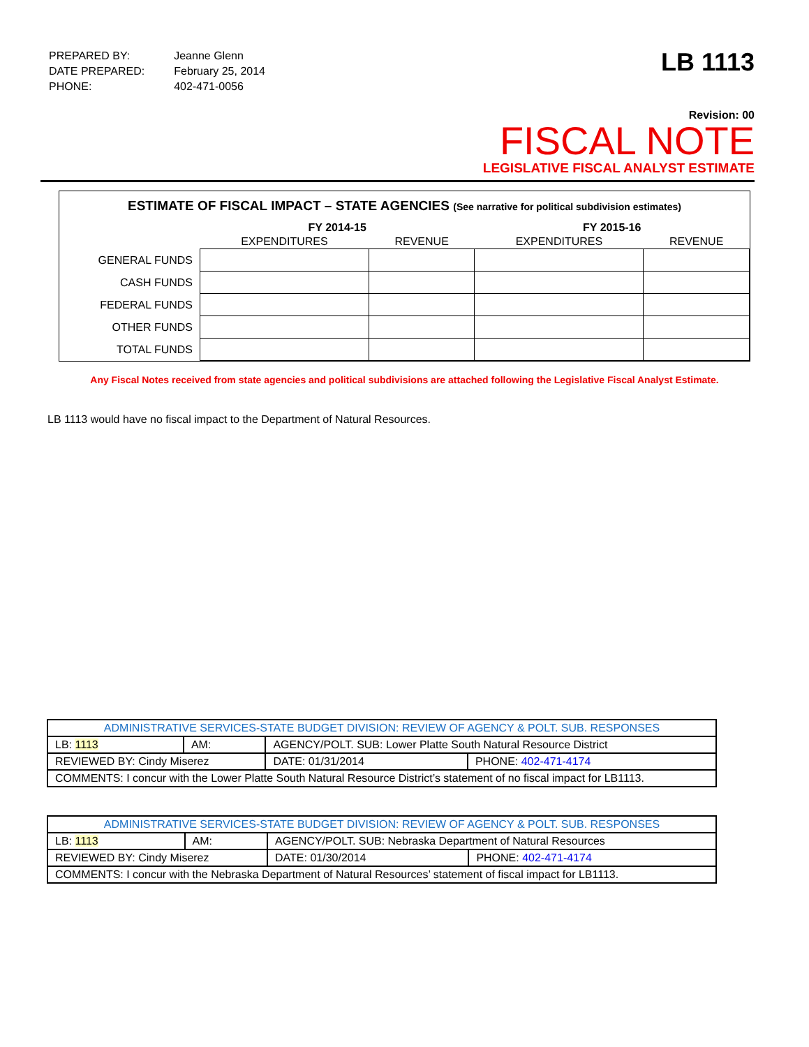| PREPARED BY: | Jeanne Glenn |
| DATE PREPARED: | February 25, 2014 |
| PHONE: | 402-471-0056 |
LB 1113
Revision: 00
FISCAL NOTE
LEGISLATIVE FISCAL ANALYST ESTIMATE
ESTIMATE OF FISCAL IMPACT – STATE AGENCIES (See narrative for political subdivision estimates)
| | FY 2014-15 | | FY 2015-16 | |
| --- | --- | --- | --- | --- |
| | EXPENDITURES | REVENUE | EXPENDITURES | REVENUE |
| GENERAL FUNDS | | | | |
| CASH FUNDS | | | | |
| FEDERAL FUNDS | | | | |
| OTHER FUNDS | | | | |
| TOTAL FUNDS | | | | |
Any Fiscal Notes received from state agencies and political subdivisions are attached following the Legislative Fiscal Analyst Estimate.
LB 1113 would have no fiscal impact to the Department of Natural Resources.
| ADMINISTRATIVE SERVICES-STATE BUDGET DIVISION: REVIEW OF AGENCY & POLT. SUB. RESPONSES | | | | |
| LB: 1113 | AM: | AGENCY/POLT. SUB: Lower Platte South Natural Resource District | | |
| REVIEWED BY: Cindy Miserez | | | DATE: 01/31/2014 | PHONE: 402-471-4174 |
| COMMENTS: I concur with the Lower Platte South Natural Resource District’s statement of no fiscal impact for LB1113. | | | | |
| ADMINISTRATIVE SERVICES-STATE BUDGET DIVISION: REVIEW OF AGENCY & POLT. SUB. RESPONSES | | | | |
| LB: 1113 | AM: | AGENCY/POLT. SUB: Nebraska Department of Natural Resources | | |
| REVIEWED BY: Cindy Miserez | | | DATE: 01/30/2014 | PHONE: 402-471-4174 |
| COMMENTS: I concur with the Nebraska Department of Natural Resources’ statement of fiscal impact for LB1113. | | | | |